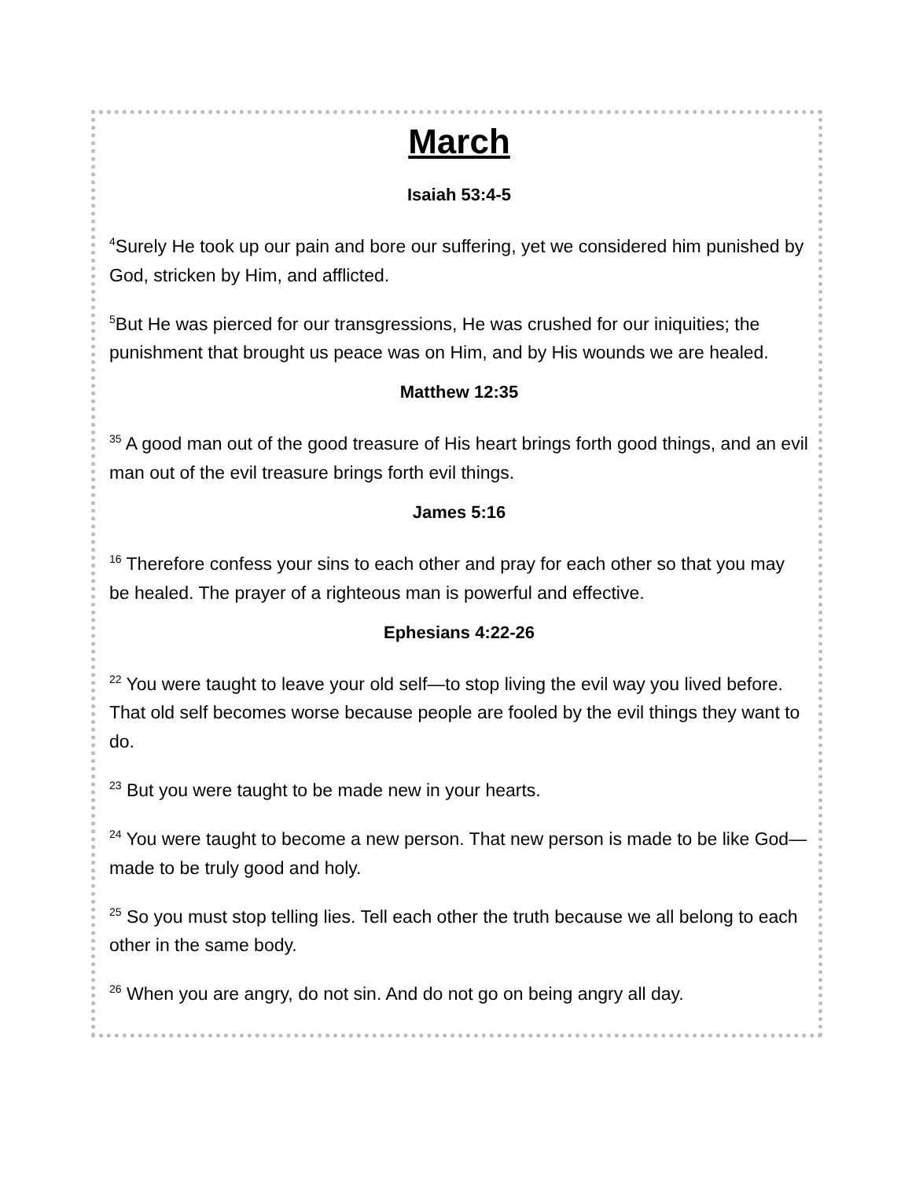March
Isaiah 53:4-5
<sup>4</sup> Surely He took up our pain and bore our suffering, yet we considered him punished by God, stricken by Him, and afflicted.
<sup>5</sup> But He was pierced for our transgressions, He was crushed for our iniquities; the punishment that brought us peace was on Him, and by His wounds we are healed.
Matthew 12:35
<sup>35</sup> A good man out of the good treasure of His heart brings forth good things, and an evil man out of the evil treasure brings forth evil things.
James 5:16
<sup>16</sup> Therefore confess your sins to each other and pray for each other so that you may be healed. The prayer of a righteous man is powerful and effective.
Ephesians 4:22-26
<sup>22</sup> You were taught to leave your old self—to stop living the evil way you lived before. That old self becomes worse because people are fooled by the evil things they want to do.
<sup>23</sup> But you were taught to be made new in your hearts.
<sup>24</sup> You were taught to become a new person. That new person is made to be like God—made to be truly good and holy.
<sup>25</sup> So you must stop telling lies. Tell each other the truth because we all belong to each other in the same body.
<sup>26</sup> When you are angry, do not sin. And do not go on being angry all day.